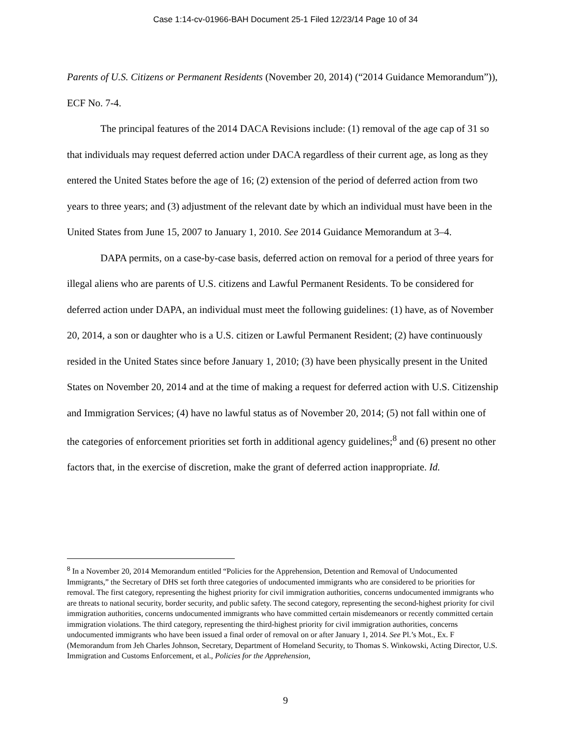Case 1:14-cv-01966-BAH Document 25-1 Filed 12/23/14 Page 10 of 34
Parents of U.S. Citizens or Permanent Residents (November 20, 2014) (“2014 Guidance Memorandum”)), ECF No. 7-4.
The principal features of the 2014 DACA Revisions include: (1) removal of the age cap of 31 so that individuals may request deferred action under DACA regardless of their current age, as long as they entered the United States before the age of 16; (2) extension of the period of deferred action from two years to three years; and (3) adjustment of the relevant date by which an individual must have been in the United States from June 15, 2007 to January 1, 2010. See 2014 Guidance Memorandum at 3–4.
DAPA permits, on a case-by-case basis, deferred action on removal for a period of three years for illegal aliens who are parents of U.S. citizens and Lawful Permanent Residents. To be considered for deferred action under DAPA, an individual must meet the following guidelines: (1) have, as of November 20, 2014, a son or daughter who is a U.S. citizen or Lawful Permanent Resident; (2) have continuously resided in the United States since before January 1, 2010; (3) have been physically present in the United States on November 20, 2014 and at the time of making a request for deferred action with U.S. Citizenship and Immigration Services; (4) have no lawful status as of November 20, 2014; (5) not fall within one of the categories of enforcement priorities set forth in additional agency guidelines;<sup>8</sup> and (6) present no other factors that, in the exercise of discretion, make the grant of deferred action inappropriate. Id.
<sup>8</sup> In a November 20, 2014 Memorandum entitled “Policies for the Apprehension, Detention and Removal of Undocumented Immigrants,” the Secretary of DHS set forth three categories of undocumented immigrants who are considered to be priorities for removal. The first category, representing the highest priority for civil immigration authorities, concerns undocumented immigrants who are threats to national security, border security, and public safety. The second category, representing the second-highest priority for civil immigration authorities, concerns undocumented immigrants who have committed certain misdemeanors or recently committed certain immigration violations. The third category, representing the third-highest priority for civil immigration authorities, concerns undocumented immigrants who have been issued a final order of removal on or after January 1, 2014. See Pl.’s Mot., Ex. F (Memorandum from Jeh Charles Johnson, Secretary, Department of Homeland Security, to Thomas S. Winkowski, Acting Director, U.S. Immigration and Customs Enforcement, et al., Policies for the Apprehension,
9